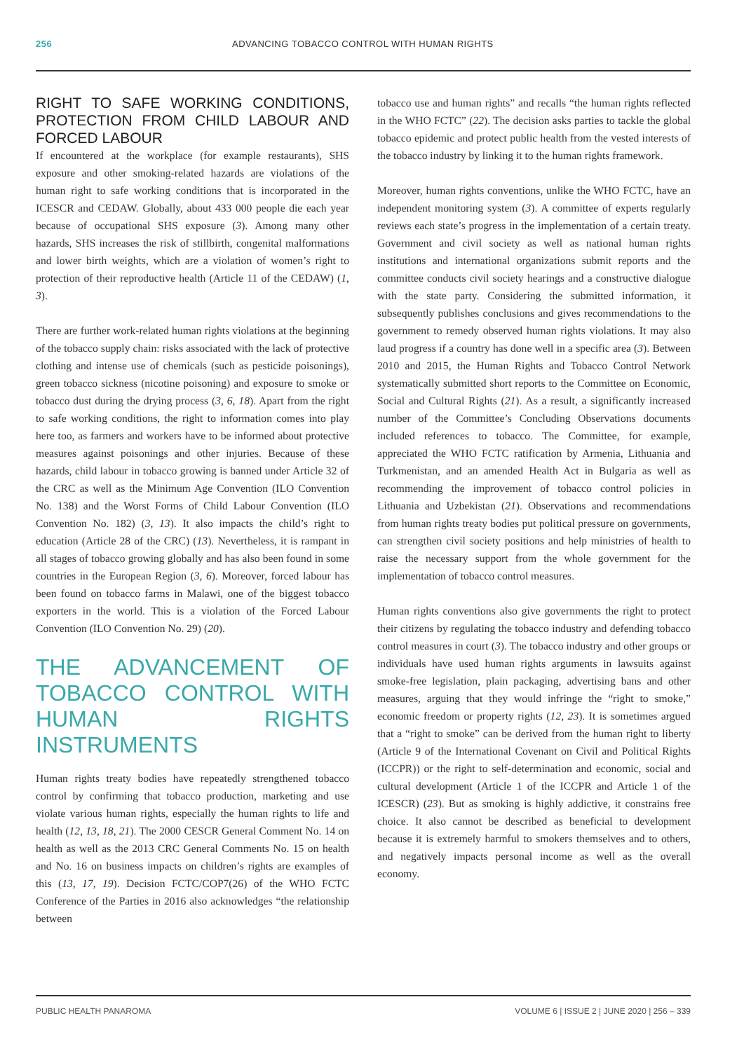256 ADVANCING TOBACCO CONTROL WITH HUMAN RIGHTS
RIGHT TO SAFE WORKING CONDITIONS, PROTECTION FROM CHILD LABOUR AND FORCED LABOUR
If encountered at the workplace (for example restaurants), SHS exposure and other smoking-related hazards are violations of the human right to safe working conditions that is incorporated in the ICESCR and CEDAW. Globally, about 433 000 people die each year because of occupational SHS exposure (3). Among many other hazards, SHS increases the risk of stillbirth, congenital malformations and lower birth weights, which are a violation of women’s right to protection of their reproductive health (Article 11 of the CEDAW) (1, 3).
There are further work-related human rights violations at the beginning of the tobacco supply chain: risks associated with the lack of protective clothing and intense use of chemicals (such as pesticide poisonings), green tobacco sickness (nicotine poisoning) and exposure to smoke or tobacco dust during the drying process (3, 6, 18). Apart from the right to safe working conditions, the right to information comes into play here too, as farmers and workers have to be informed about protective measures against poisonings and other injuries. Because of these hazards, child labour in tobacco growing is banned under Article 32 of the CRC as well as the Minimum Age Convention (ILO Convention No. 138) and the Worst Forms of Child Labour Convention (ILO Convention No. 182) (3, 13). It also impacts the child’s right to education (Article 28 of the CRC) (13). Nevertheless, it is rampant in all stages of tobacco growing globally and has also been found in some countries in the European Region (3, 6). Moreover, forced labour has been found on tobacco farms in Malawi, one of the biggest tobacco exporters in the world. This is a violation of the Forced Labour Convention (ILO Convention No. 29) (20).
THE ADVANCEMENT OF TOBACCO CONTROL WITH HUMAN RIGHTS INSTRUMENTS
Human rights treaty bodies have repeatedly strengthened tobacco control by confirming that tobacco production, marketing and use violate various human rights, especially the human rights to life and health (12, 13, 18, 21). The 2000 CESCR General Comment No. 14 on health as well as the 2013 CRC General Comments No. 15 on health and No. 16 on business impacts on children’s rights are examples of this (13, 17, 19). Decision FCTC/COP7(26) of the WHO FCTC Conference of the Parties in 2016 also acknowledges “the relationship between
tobacco use and human rights” and recalls “the human rights reflected in the WHO FCTC” (22). The decision asks parties to tackle the global tobacco epidemic and protect public health from the vested interests of the tobacco industry by linking it to the human rights framework.
Moreover, human rights conventions, unlike the WHO FCTC, have an independent monitoring system (3). A committee of experts regularly reviews each state’s progress in the implementation of a certain treaty. Government and civil society as well as national human rights institutions and international organizations submit reports and the committee conducts civil society hearings and a constructive dialogue with the state party. Considering the submitted information, it subsequently publishes conclusions and gives recommendations to the government to remedy observed human rights violations. It may also laud progress if a country has done well in a specific area (3). Between 2010 and 2015, the Human Rights and Tobacco Control Network systematically submitted short reports to the Committee on Economic, Social and Cultural Rights (21). As a result, a significantly increased number of the Committee’s Concluding Observations documents included references to tobacco. The Committee, for example, appreciated the WHO FCTC ratification by Armenia, Lithuania and Turkmenistan, and an amended Health Act in Bulgaria as well as recommending the improvement of tobacco control policies in Lithuania and Uzbekistan (21). Observations and recommendations from human rights treaty bodies put political pressure on governments, can strengthen civil society positions and help ministries of health to raise the necessary support from the whole government for the implementation of tobacco control measures.
Human rights conventions also give governments the right to protect their citizens by regulating the tobacco industry and defending tobacco control measures in court (3). The tobacco industry and other groups or individuals have used human rights arguments in lawsuits against smoke-free legislation, plain packaging, advertising bans and other measures, arguing that they would infringe the “right to smoke,” economic freedom or property rights (12, 23). It is sometimes argued that a “right to smoke” can be derived from the human right to liberty (Article 9 of the International Covenant on Civil and Political Rights (ICCPR)) or the right to self-determination and economic, social and cultural development (Article 1 of the ICCPR and Article 1 of the ICESCR) (23). But as smoking is highly addictive, it constrains free choice. It also cannot be described as beneficial to development because it is extremely harmful to smokers themselves and to others, and negatively impacts personal income as well as the overall economy.
PUBLIC HEALTH PANAROMA VOLUME 6 | ISSUE 2 | JUNE 2020 | 256 – 339